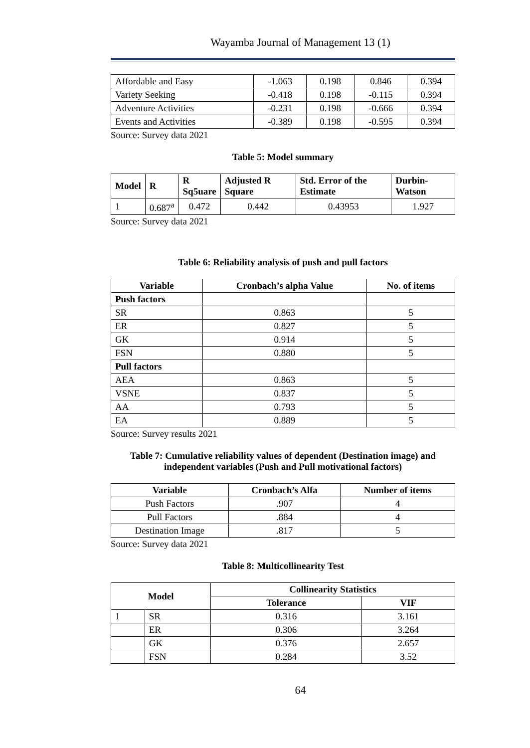Wayamba Journal of Management 13 (1)
| Affordable and Easy | -1.063 | 0.198 | 0.846 | 0.394 |
| Variety Seeking | -0.418 | 0.198 | -0.115 | 0.394 |
| Adventure Activities | -0.231 | 0.198 | -0.666 | 0.394 |
| Events and Activities | -0.389 | 0.198 | -0.595 | 0.394 |
Source: Survey data 2021
Table 5: Model summary
| Model | R | R Sq5uare | Adjusted R Square | Std. Error of the Estimate | Durbin-Watson |
| --- | --- | --- | --- | --- | --- |
| 1 | 0.687<sup>a</sup> | 0.472 | 0.442 | 0.43953 | 1.927 |
Source: Survey data 2021
Table 6: Reliability analysis of push and pull factors
| Variable | Cronbach’s alpha Value | No. of items |
| --- | --- | --- |
| Push factors | | |
| SR | 0.863 | 5 |
| ER | 0.827 | 5 |
| GK | 0.914 | 5 |
| FSN | 0.880 | 5 |
| Pull factors | | |
| AEA | 0.863 | 5 |
| VSNE | 0.837 | 5 |
| AA | 0.793 | 5 |
| EA | 0.889 | 5 |
Source: Survey results 2021
Table 7: Cumulative reliability values of dependent (Destination image) and independent variables (Push and Pull motivational factors)
| Variable | Cronbach’s Alfa | Number of items |
| --- | --- | --- |
| Push Factors | .907 | 4 |
| Pull Factors | .884 | 4 |
| Destination Image | .817 | 5 |
Source: Survey data 2021
Table 8: Multicollinearity Test
| Model | | Collinearity Statistics | |
| --- | --- | --- | --- |
| | | Tolerance | VIF |
| 1 | SR | 0.316 | 3.161 |
| | ER | 0.306 | 3.264 |
| | GK | 0.376 | 2.657 |
| | FSN | 0.284 | 3.52 |
64